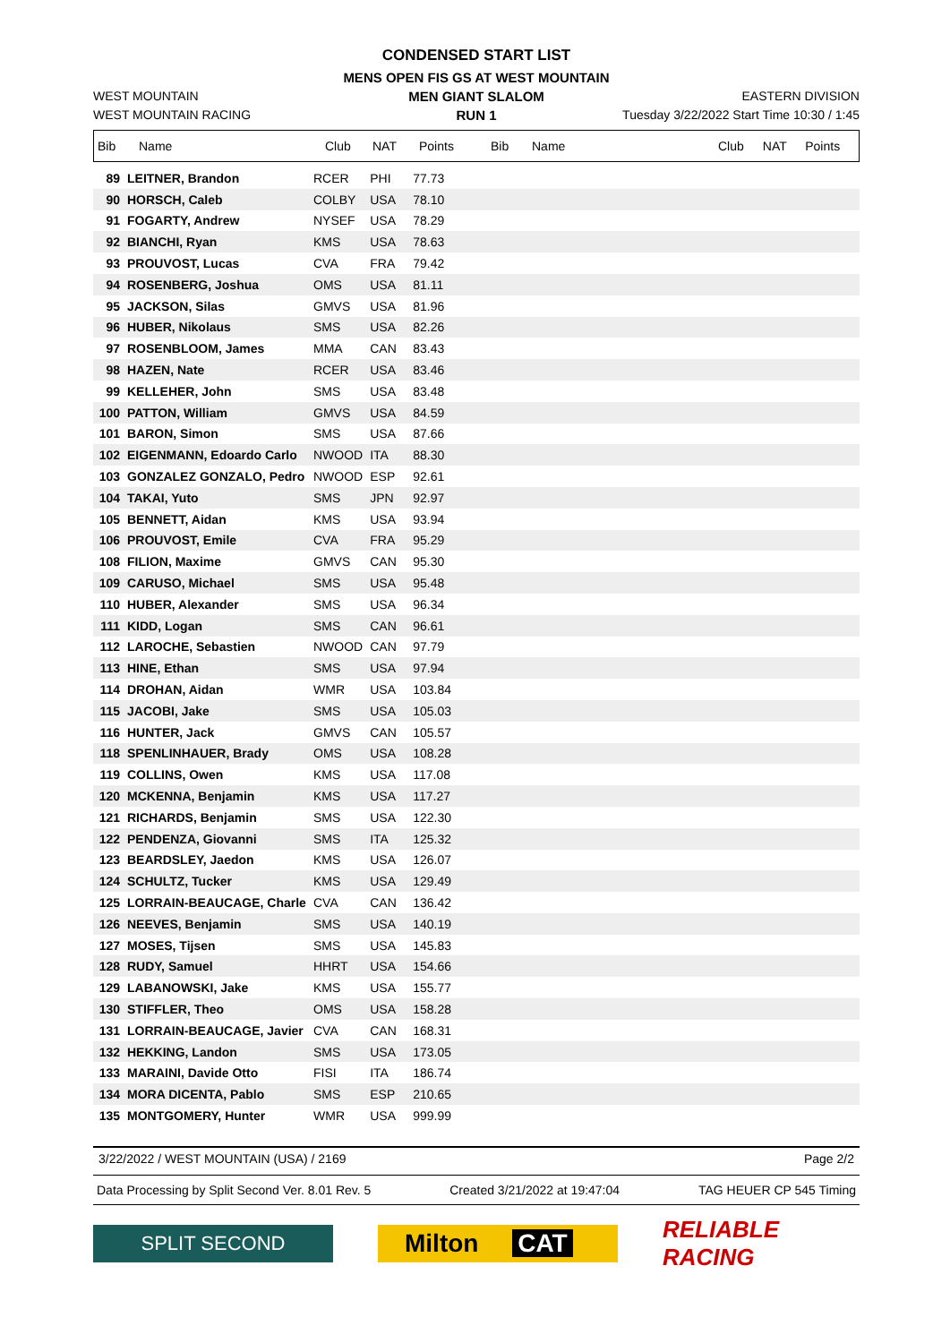CONDENSED START LIST
MENS OPEN FIS GS AT WEST MOUNTAIN
WEST MOUNTAIN MEN GIANT SLALOM EASTERN DIVISION
WEST MOUNTAIN RACING RUN 1 Tuesday 3/22/2022 Start Time 10:30 / 1:45
| Bib | Name | Club | NAT | Points | Bib | Name | Club | NAT | Points |
| --- | --- | --- | --- | --- | --- | --- | --- | --- | --- |
| 89 | LEITNER, Brandon | RCER | PHI | 77.73 | |
| 90 | HORSCH, Caleb | COLBY | USA | 78.10 | |
| 91 | FOGARTY, Andrew | NYSEF | USA | 78.29 | |
| 92 | BIANCHI, Ryan | KMS | USA | 78.63 | |
| 93 | PROUVOST, Lucas | CVA | FRA | 79.42 | |
| 94 | ROSENBERG, Joshua | OMS | USA | 81.11 | |
| 95 | JACKSON, Silas | GMVS | USA | 81.96 | |
| 96 | HUBER, Nikolaus | SMS | USA | 82.26 | |
| 97 | ROSENBLOOM, James | MMA | CAN | 83.43 | |
| 98 | HAZEN, Nate | RCER | USA | 83.46 | |
| 99 | KELLEHER, John | SMS | USA | 83.48 | |
| 100 | PATTON, William | GMVS | USA | 84.59 | |
| 101 | BARON, Simon | SMS | USA | 87.66 | |
| 102 | EIGENMANN, Edoardo Carlo | NWOOD | ITA | 88.30 | |
| 103 | GONZALEZ GONZALO, Pedro | NWOOD | ESP | 92.61 | |
| 104 | TAKAI, Yuto | SMS | JPN | 92.97 | |
| 105 | BENNETT, Aidan | KMS | USA | 93.94 | |
| 106 | PROUVOST, Emile | CVA | FRA | 95.29 | |
| 108 | FILION, Maxime | GMVS | CAN | 95.30 | |
| 109 | CARUSO, Michael | SMS | USA | 95.48 | |
| 110 | HUBER, Alexander | SMS | USA | 96.34 | |
| 111 | KIDD, Logan | SMS | CAN | 96.61 | |
| 112 | LAROCHE, Sebastien | NWOOD | CAN | 97.79 | |
| 113 | HINE, Ethan | SMS | USA | 97.94 | |
| 114 | DROHAN, Aidan | WMR | USA | 103.84 | |
| 115 | JACOBI, Jake | SMS | USA | 105.03 | |
| 116 | HUNTER, Jack | GMVS | CAN | 105.57 | |
| 118 | SPENLINHAUER, Brady | OMS | USA | 108.28 | |
| 119 | COLLINS, Owen | KMS | USA | 117.08 | |
| 120 | MCKENNA, Benjamin | KMS | USA | 117.27 | |
| 121 | RICHARDS, Benjamin | SMS | USA | 122.30 | |
| 122 | PENDENZA, Giovanni | SMS | ITA | 125.32 | |
| 123 | BEARDSLEY, Jaedon | KMS | USA | 126.07 | |
| 124 | SCHULTZ, Tucker | KMS | USA | 129.49 | |
| 125 | LORRAIN-BEAUCAGE, Charle | CVA | CAN | 136.42 | |
| 126 | NEEVES, Benjamin | SMS | USA | 140.19 | |
| 127 | MOSES, Tijsen | SMS | USA | 145.83 | |
| 128 | RUDY, Samuel | HHRT | USA | 154.66 | |
| 129 | LABANOWSKI, Jake | KMS | USA | 155.77 | |
| 130 | STIFFLER, Theo | OMS | USA | 158.28 | |
| 131 | LORRAIN-BEAUCAGE, Javier | CVA | CAN | 168.31 | |
| 132 | HEKKING, Landon | SMS | USA | 173.05 | |
| 133 | MARAINI, Davide Otto | FISI | ITA | 186.74 | |
| 134 | MORA DICENTA, Pablo | SMS | ESP | 210.65 | |
| 135 | MONTGOMERY, Hunter | WMR | USA | 999.99 | |
3/22/2022 / WEST MOUNTAIN (USA) / 2169 Page 2/2
Data Processing by Split Second Ver. 8.01 Rev. 5 Created 3/21/2022 at 19:47:04 TAG HEUER CP 545 Timing
SPLIT SECOND
Milton CAT
RELIABLE RACING